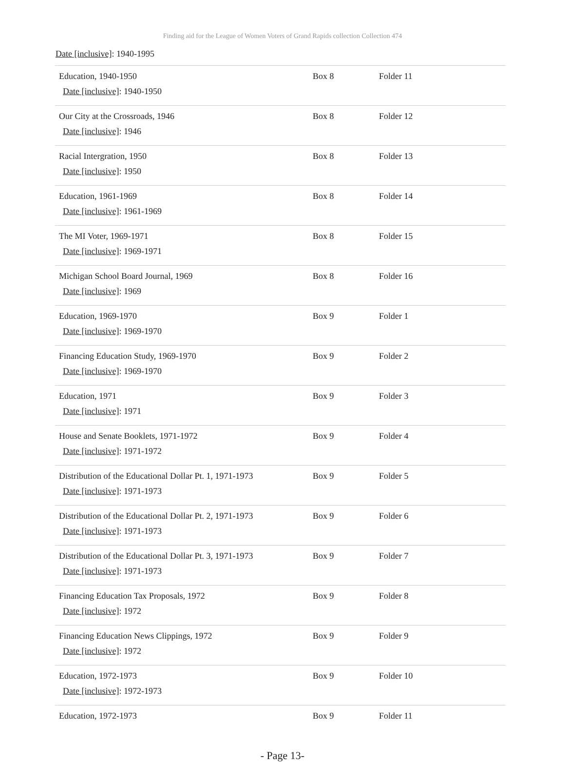Finding aid for the League of Women Voters of Grand Rapids collection Collection 474
Date [inclusive]: 1940-1995
| Education, 1940-1950 Date [inclusive] : 1940-1950 | Box 8 | Folder 11 |
| Our City at the Crossroads, 1946 Date [inclusive] : 1946 | Box 8 | Folder 12 |
| Racial Intergration, 1950 Date [inclusive] : 1950 | Box 8 | Folder 13 |
| Education, 1961-1969 Date [inclusive] : 1961-1969 | Box 8 | Folder 14 |
| The MI Voter, 1969-1971 Date [inclusive] : 1969-1971 | Box 8 | Folder 15 |
| Michigan School Board Journal, 1969 Date [inclusive] : 1969 | Box 8 | Folder 16 |
| Education, 1969-1970 Date [inclusive] : 1969-1970 | Box 9 | Folder 1 |
| Financing Education Study, 1969-1970 Date [inclusive] : 1969-1970 | Box 9 | Folder 2 |
| Education, 1971 Date [inclusive] : 1971 | Box 9 | Folder 3 |
| House and Senate Booklets, 1971-1972 Date [inclusive] : 1971-1972 | Box 9 | Folder 4 |
| Distribution of the Educational Dollar Pt. 1, 1971-1973 Date [inclusive] : 1971-1973 | Box 9 | Folder 5 |
| Distribution of the Educational Dollar Pt. 2, 1971-1973 Date [inclusive] : 1971-1973 | Box 9 | Folder 6 |
| Distribution of the Educational Dollar Pt. 3, 1971-1973 Date [inclusive] : 1971-1973 | Box 9 | Folder 7 |
| Financing Education Tax Proposals, 1972 Date [inclusive] : 1972 | Box 9 | Folder 8 |
| Financing Education News Clippings, 1972 Date [inclusive] : 1972 | Box 9 | Folder 9 |
| Education, 1972-1973 Date [inclusive] : 1972-1973 | Box 9 | Folder 10 |
| Education, 1972-1973 | Box 9 | Folder 11 |
- Page 13-